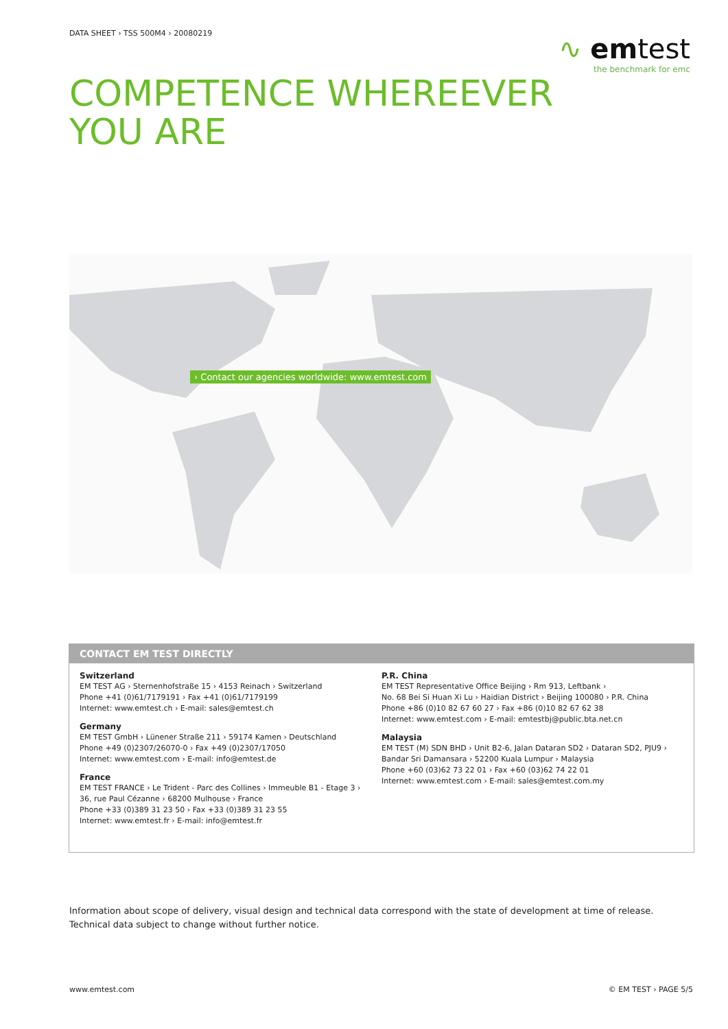DATA SHEET › TSS 500M4 › 20080219
∿ emtest
the benchmark for emc
COMPETENCE WHEREEVER
YOU ARE
› Contact our agencies worldwide: www.emtest.com
CONTACT EM TEST DIRECTLY
Switzerland
EM TEST AG › Sternenhofstraße 15 › 4153 Reinach › Switzerland
Phone +41 (0)61/7179191 › Fax +41 (0)61/7179199
Internet: www.emtest.ch › E-mail: sales@emtest.ch
Germany
EM TEST GmbH › Lünener Straße 211 › 59174 Kamen › Deutschland
Phone +49 (0)2307/26070-0 › Fax +49 (0)2307/17050
Internet: www.emtest.com › E-mail: info@emtest.de
France
EM TEST FRANCE › Le Trident - Parc des Collines › Immeuble B1 - Etage 3 ›
36, rue Paul Cézanne › 68200 Mulhouse › France
Phone +33 (0)389 31 23 50 › Fax +33 (0)389 31 23 55
Internet: www.emtest.fr › E-mail: info@emtest.fr
P.R. China
EM TEST Representative Office Beijing › Rm 913, Leftbank ›
No. 68 Bei Si Huan Xi Lu › Haidian District › Beijing 100080 › P.R. China
Phone +86 (0)10 82 67 60 27 › Fax +86 (0)10 82 67 62 38
Internet: www.emtest.com › E-mail: emtestbj@public.bta.net.cn
Malaysia
EM TEST (M) SDN BHD › Unit B2-6, Jalan Dataran SD2 › Dataran SD2, PJU9 ›
Bandar Sri Damansara › 52200 Kuala Lumpur › Malaysia
Phone +60 (03)62 73 22 01 › Fax +60 (03)62 74 22 01
Internet: www.emtest.com › E-mail: sales@emtest.com.my
Information about scope of delivery, visual design and technical data correspond with the state of development at time of release.
Technical data subject to change without further notice.
www.emtest.com © EM TEST › PAGE 5/5